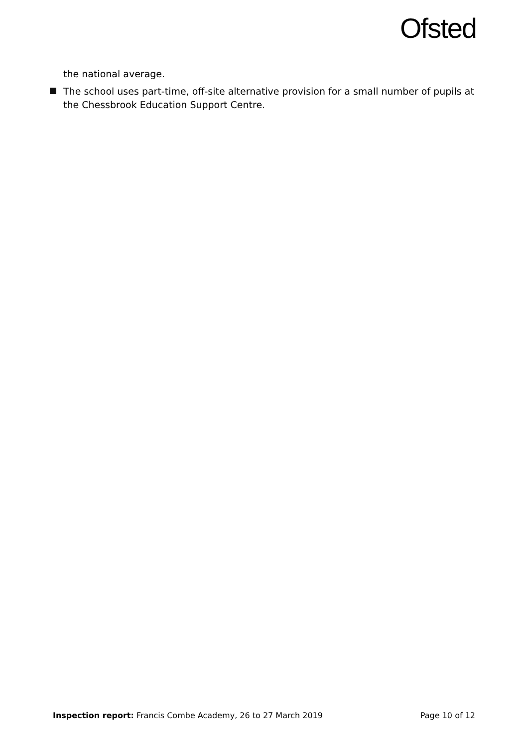Ofsted
the national average.
The school uses part-time, off-site alternative provision for a small number of pupils at the Chessbrook Education Support Centre.
Inspection report: Francis Combe Academy, 26 to 27 March 2019
Page 10 of 12